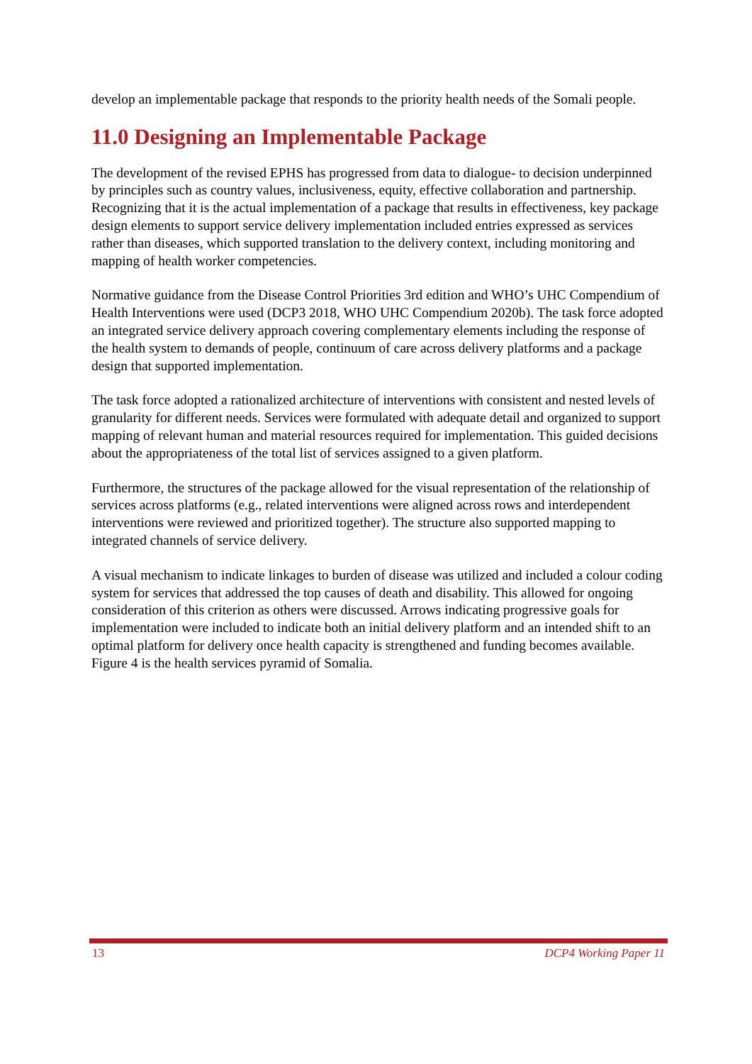develop an implementable package that responds to the priority health needs of the Somali people.
11.0 Designing an Implementable Package
The development of the revised EPHS has progressed from data to dialogue- to decision underpinned by principles such as country values, inclusiveness, equity, effective collaboration and partnership. Recognizing that it is the actual implementation of a package that results in effectiveness, key package design elements to support service delivery implementation included entries expressed as services rather than diseases, which supported translation to the delivery context, including monitoring and mapping of health worker competencies.
Normative guidance from the Disease Control Priorities 3rd edition and WHO’s UHC Compendium of Health Interventions were used (DCP3 2018, WHO UHC Compendium 2020b). The task force adopted an integrated service delivery approach covering complementary elements including the response of the health system to demands of people, continuum of care across delivery platforms and a package design that supported implementation.
The task force adopted a rationalized architecture of interventions with consistent and nested levels of granularity for different needs. Services were formulated with adequate detail and organized to support mapping of relevant human and material resources required for implementation. This guided decisions about the appropriateness of the total list of services assigned to a given platform.
Furthermore, the structures of the package allowed for the visual representation of the relationship of services across platforms (e.g., related interventions were aligned across rows and interdependent interventions were reviewed and prioritized together). The structure also supported mapping to integrated channels of service delivery.
A visual mechanism to indicate linkages to burden of disease was utilized and included a colour coding system for services that addressed the top causes of death and disability. This allowed for ongoing consideration of this criterion as others were discussed. Arrows indicating progressive goals for implementation were included to indicate both an initial delivery platform and an intended shift to an optimal platform for delivery once health capacity is strengthened and funding becomes available. Figure 4 is the health services pyramid of Somalia.
13 DCP4 Working Paper 11